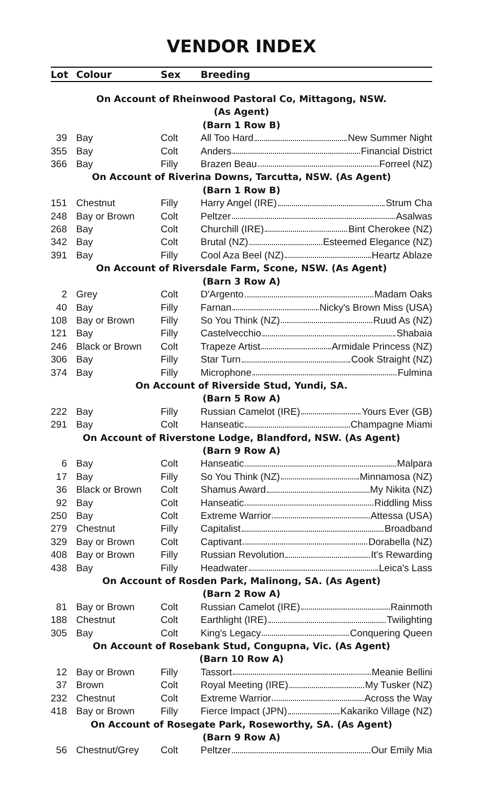VENDOR INDEX
| Lot | Colour | Sex | Breeding |
| --- | --- | --- | --- |
| On Account of Rheinwood Pastoral Co, Mittagong, NSW. (As Agent) (Barn 1 Row B) | | | |
| 39 | Bay | Colt | All Too Hard New Summer Night |
| 355 | Bay | Colt | Anders Financial District |
| 366 | Bay | Filly | Brazen Beau Forreel (NZ) |
| On Account of Riverina Downs, Tarcutta, NSW. (As Agent) (Barn 1 Row B) | | | |
| 151 | Chestnut | Filly | Harry Angel (IRE) Strum Cha |
| 248 | Bay or Brown | Colt | Peltzer Asalwas |
| 268 | Bay | Colt | Churchill (IRE) Bint Cherokee (NZ) |
| 342 | Bay | Colt | Brutal (NZ) Esteemed Elegance (NZ) |
| 391 | Bay | Filly | Cool Aza Beel (NZ) Heartz Ablaze |
| On Account of Riversdale Farm, Scone, NSW. (As Agent) (Barn 3 Row A) | | | |
| 2 | Grey | Colt | D'Argento Madam Oaks |
| 40 | Bay | Filly | Farnan Nicky's Brown Miss (USA) |
| 108 | Bay or Brown | Filly | So You Think (NZ) Ruud As (NZ) |
| 121 | Bay | Filly | Castelvecchio Shabaia |
| 246 | Black or Brown | Colt | Trapeze Artist Armidale Princess (NZ) |
| 306 | Bay | Filly | Star Turn Cook Straight (NZ) |
| 374 | Bay | Filly | Microphone Fulmina |
| On Account of Riverside Stud, Yundi, SA. (Barn 5 Row A) | | | |
| 222 | Bay | Filly | Russian Camelot (IRE) Yours Ever (GB) |
| 291 | Bay | Colt | Hanseatic Champagne Miami |
| On Account of Riverstone Lodge, Blandford, NSW. (As Agent) (Barn 9 Row A) | | | |
| 6 | Bay | Colt | Hanseatic Malpara |
| 17 | Bay | Filly | So You Think (NZ) Minnamosa (NZ) |
| 36 | Black or Brown | Colt | Shamus Award My Nikita (NZ) |
| 92 | Bay | Colt | Hanseatic Riddling Miss |
| 250 | Bay | Colt | Extreme Warrior Attessa (USA) |
| 279 | Chestnut | Filly | Capitalist Broadband |
| 329 | Bay or Brown | Colt | Captivant Dorabella (NZ) |
| 408 | Bay or Brown | Filly | Russian Revolution It's Rewarding |
| 438 | Bay | Filly | Headwater Leica's Lass |
| On Account of Rosden Park, Malinong, SA. (As Agent) (Barn 2 Row A) | | | |
| 81 | Bay or Brown | Colt | Russian Camelot (IRE) Rainmoth |
| 188 | Chestnut | Colt | Earthlight (IRE) Twilighting |
| 305 | Bay | Colt | King's Legacy Conquering Queen |
| On Account of Rosebank Stud, Congupna, Vic. (As Agent) (Barn 10 Row A) | | | |
| 12 | Bay or Brown | Filly | Tassort Meanie Bellini |
| 37 | Brown | Colt | Royal Meeting (IRE) My Tusker (NZ) |
| 232 | Chestnut | Colt | Extreme Warrior Across the Way |
| 418 | Bay or Brown | Filly | Fierce Impact (JPN) Kakariko Village (NZ) |
| On Account of Rosegate Park, Roseworthy, SA. (As Agent) (Barn 9 Row A) | | | |
| 56 | Chestnut/Grey | Colt | Peltzer Our Emily Mia |